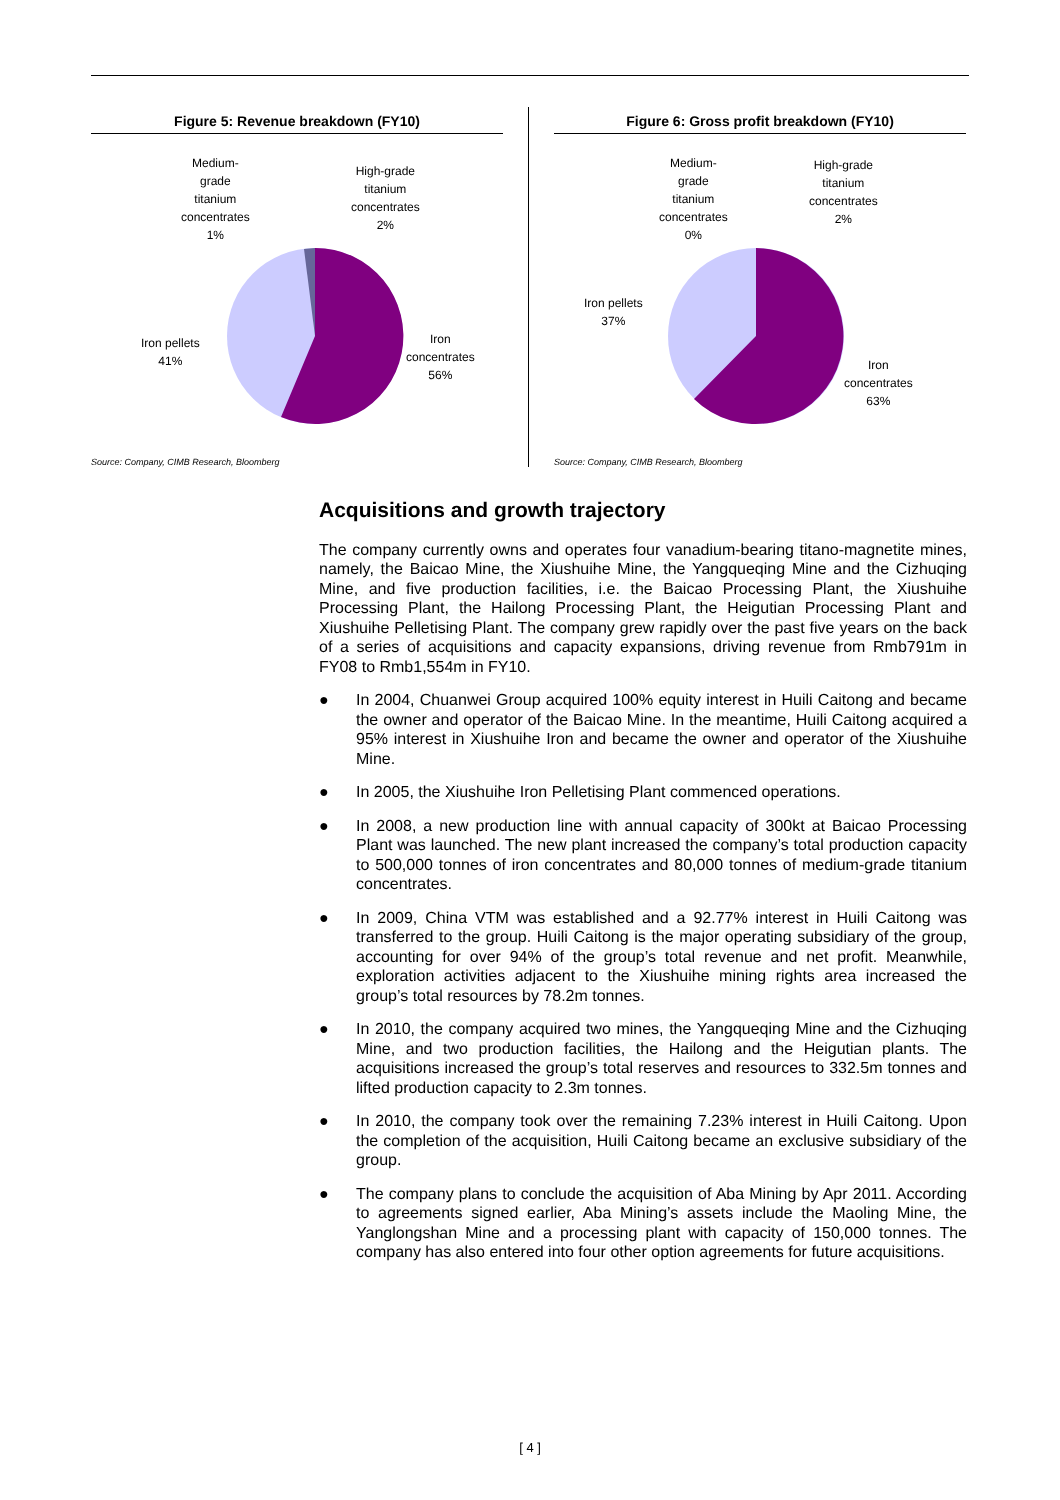Figure 5: Revenue breakdown (FY10)
Medium-
grade
titanium
concentrates
1%
High-grade
titanium
concentrates
2%
Iron pellets
41%
Iron
concentrates
56%
Source: Company, CIMB Research, Bloomberg
Figure 6: Gross profit breakdown (FY10)
Medium-
grade
titanium
concentrates
0%
High-grade
titanium
concentrates
2%
Iron pellets
37%
Iron
concentrates
63%
Source: Company, CIMB Research, Bloomberg
Acquisitions and growth trajectory
The company currently owns and operates four vanadium-bearing titano-magnetite mines, namely, the Baicao Mine, the Xiushuihe Mine, the Yangqueqing Mine and the Cizhuqing Mine, and five production facilities, i.e. the Baicao Processing Plant, the Xiushuihe Processing Plant, the Hailong Processing Plant, the Heigutian Processing Plant and Xiushuihe Pelletising Plant. The company grew rapidly over the past five years on the back of a series of acquisitions and capacity expansions, driving revenue from Rmb791m in FY08 to Rmb1,554m in FY10.
● In 2004, Chuanwei Group acquired 100% equity interest in Huili Caitong and became the owner and operator of the Baicao Mine. In the meantime, Huili Caitong acquired a 95% interest in Xiushuihe Iron and became the owner and operator of the Xiushuihe Mine.
● In 2005, the Xiushuihe Iron Pelletising Plant commenced operations.
● In 2008, a new production line with annual capacity of 300kt at Baicao Processing Plant was launched. The new plant increased the company’s total production capacity to 500,000 tonnes of iron concentrates and 80,000 tonnes of medium-grade titanium concentrates.
● In 2009, China VTM was established and a 92.77% interest in Huili Caitong was transferred to the group. Huili Caitong is the major operating subsidiary of the group, accounting for over 94% of the group’s total revenue and net profit. Meanwhile, exploration activities adjacent to the Xiushuihe mining rights area increased the group’s total resources by 78.2m tonnes.
● In 2010, the company acquired two mines, the Yangqueqing Mine and the Cizhuqing Mine, and two production facilities, the Hailong and the Heigutian plants. The acquisitions increased the group’s total reserves and resources to 332.5m tonnes and lifted production capacity to 2.3m tonnes.
● In 2010, the company took over the remaining 7.23% interest in Huili Caitong. Upon the completion of the acquisition, Huili Caitong became an exclusive subsidiary of the group.
● The company plans to conclude the acquisition of Aba Mining by Apr 2011. According to agreements signed earlier, Aba Mining’s assets include the Maoling Mine, the Yanglongshan Mine and a processing plant with capacity of 150,000 tonnes. The company has also entered into four other option agreements for future acquisitions.
[ 4 ]